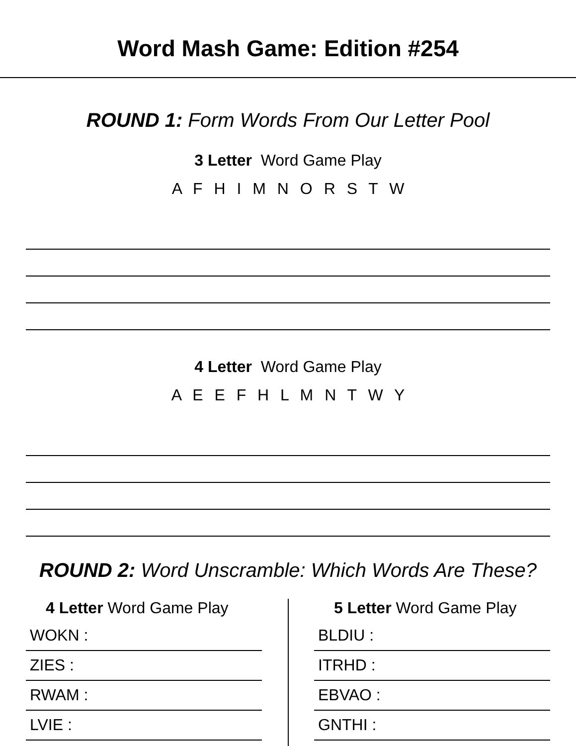Word Mash Game: Edition #254
ROUND 1: Form Words From Our Letter Pool
3 Letter Word Game Play
A F H I M N O R S T W
4 Letter Word Game Play
A E E F H L M N T W Y
ROUND 2: Word Unscramble: Which Words Are These?
4 Letter Word Game Play
WOKN :
ZIES :
RWAM :
LVIE :
5 Letter Word Game Play
BLDIU :
ITRHD :
EBVAO :
GNTHI :